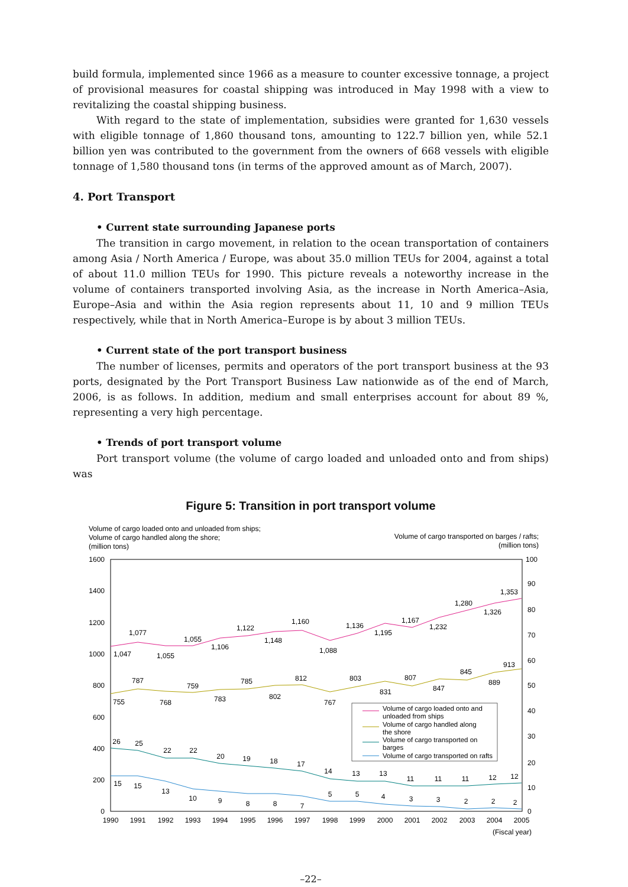build formula, implemented since 1966 as a measure to counter excessive tonnage, a project of provisional measures for coastal shipping was introduced in May 1998 with a view to revitalizing the coastal shipping business.
With regard to the state of implementation, subsidies were granted for 1,630 vessels with eligible tonnage of 1,860 thousand tons, amounting to 122.7 billion yen, while 52.1 billion yen was contributed to the government from the owners of 668 vessels with eligible tonnage of 1,580 thousand tons (in terms of the approved amount as of March, 2007).
4. Port Transport
• Current state surrounding Japanese ports
The transition in cargo movement, in relation to the ocean transportation of containers among Asia / North America / Europe, was about 35.0 million TEUs for 2004, against a total of about 11.0 million TEUs for 1990. This picture reveals a noteworthy increase in the volume of containers transported involving Asia, as the increase in North America–Asia, Europe–Asia and within the Asia region represents about 11, 10 and 9 million TEUs respectively, while that in North America–Europe is by about 3 million TEUs.
• Current state of the port transport business
The number of licenses, permits and operators of the port transport business at the 93 ports, designated by the Port Transport Business Law nationwide as of the end of March, 2006, is as follows. In addition, medium and small enterprises account for about 89 %, representing a very high percentage.
• Trends of port transport volume
Port transport volume (the volume of cargo loaded and unloaded onto and from ships) was
Figure 5: Transition in port transport volume
Volume of cargo loaded onto and unloaded from ships;
Volume of cargo handled along the shore;
(million tons)
Volume of cargo transported on barges / rafts;
(million tons)
1600
1400
1200
1000
800
600
400
200
0
100
90
80
70
60
50
40
30
20
10
0
1990
1991
1992
1993
1994
1995
1996
1997
1998
1999
2000
2001
2002
2003
2004
2005
(Fiscal year)
1,047
1,077
1,055
1,055
1,106
1,122
1,148
1,160
1,088
1,136
1,195
1,167
1,232
1,280
1,326
1,353
755
787
768
759
783
785
802
812
767
803
831
807
847
845
889
913
26
25
22
22
20
19
18
17
14
13
13
11
11
11
12
12
15
15
13
10
9
8
8
7
5
5
4
3
3
2
2
2
Volume of cargo loaded onto and
unloaded from ships
Volume of cargo handled along
the shore
Volume of cargo transported on
barges
Volume of cargo transported on rafts
–22–